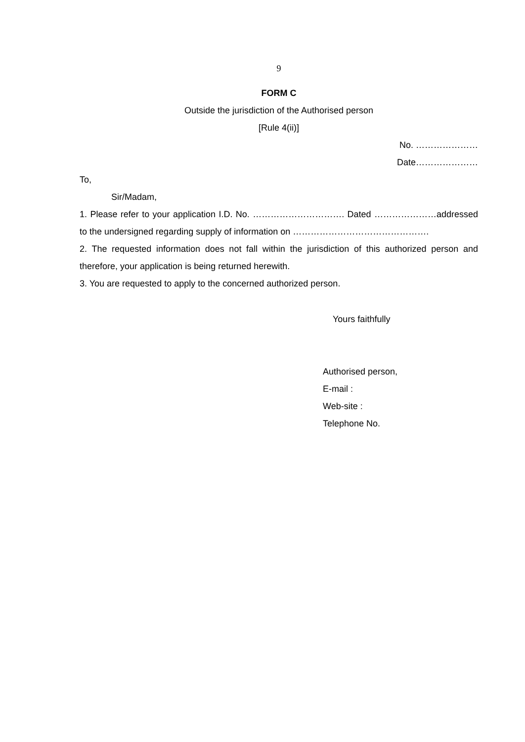9
FORM C
Outside the jurisdiction of the Authorised person
[Rule 4(ii)]
No. …………………
Date…………………
To,
Sir/Madam,
1. Please refer to your application I.D. No. …………………………. Dated …………………addressed to the undersigned regarding supply of information on ……………………………………….
2. The requested information does not fall within the jurisdiction of this authorized person and therefore, your application is being returned herewith.
3. You are requested to apply to the concerned authorized person.
Yours faithfully
Authorised person,
E-mail :
Web-site :
Telephone No.